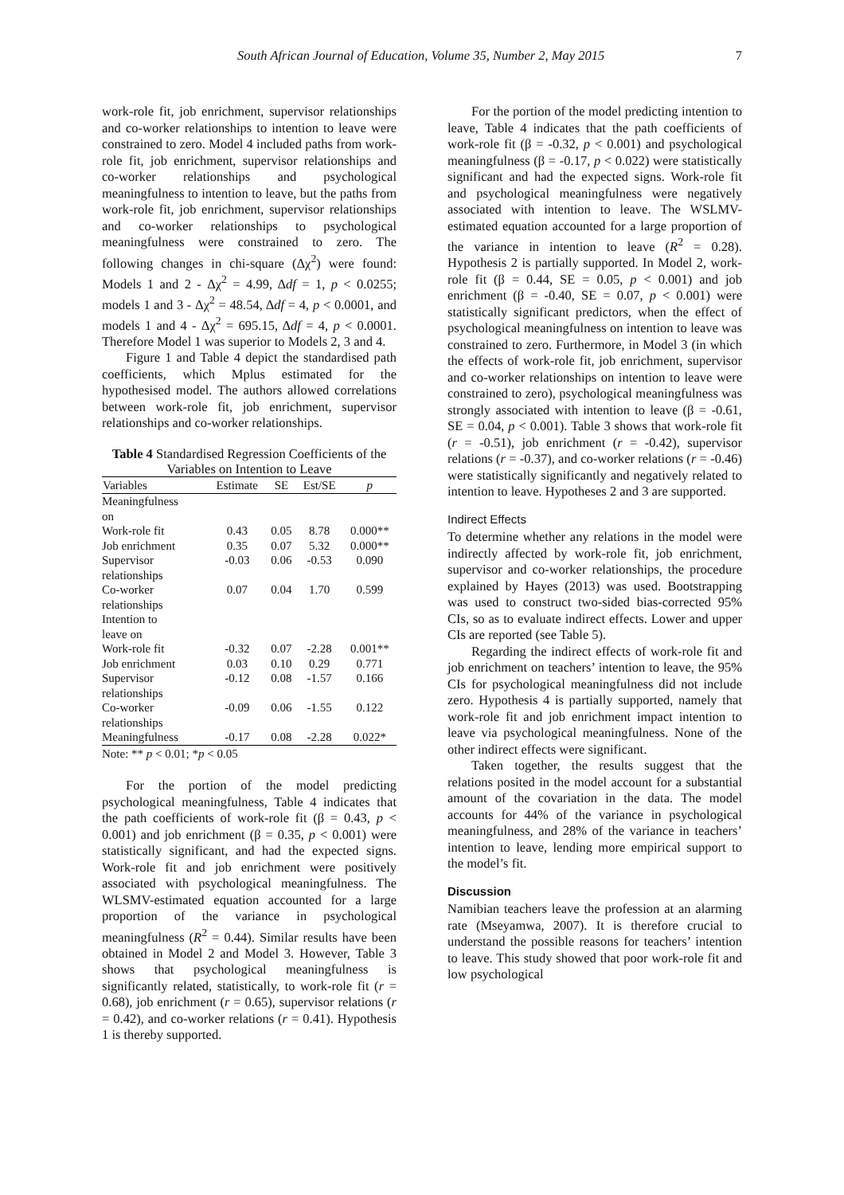South African Journal of Education, Volume 35, Number 2, May 2015 7
work-role fit, job enrichment, supervisor relationships and co-worker relationships to intention to leave were constrained to zero. Model 4 included paths from work-role fit, job enrichment, supervisor relationships and co-worker relationships and psychological meaningfulness to intention to leave, but the paths from work-role fit, job enrichment, supervisor relationships and co-worker relationships to psychological meaningfulness were constrained to zero. The following changes in chi-square (Δχ<sup>2</sup>) were found: Models 1 and 2 - Δχ<sup>2</sup> = 4.99, Δdf = 1, p < 0.0255; models 1 and 3 - Δχ<sup>2</sup> = 48.54, Δdf = 4, p < 0.0001, and models 1 and 4 - Δχ<sup>2</sup> = 695.15, Δdf = 4, p < 0.0001. Therefore Model 1 was superior to Models 2, 3 and 4.
Figure 1 and Table 4 depict the standardised path coefficients, which Mplus estimated for the hypothesised model. The authors allowed correlations between work-role fit, job enrichment, supervisor relationships and co-worker relationships.
Table 4 Standardised Regression Coefficients of the Variables on Intention to Leave
| Variables | Estimate | SE | Est/SE | p |
| --- | --- | --- | --- | --- |
| Meaningfulness on | | | | |
| Work-role fit | 0.43 | 0.05 | 8.78 | 0.000** |
| Job enrichment | 0.35 | 0.07 | 5.32 | 0.000** |
| Supervisor relationships | -0.03 | 0.06 | -0.53 | 0.090 |
| Co-worker relationships | 0.07 | 0.04 | 1.70 | 0.599 |
| Intention to leave on | | | | |
| Work-role fit | -0.32 | 0.07 | -2.28 | 0.001** |
| Job enrichment | 0.03 | 0.10 | 0.29 | 0.771 |
| Supervisor relationships | -0.12 | 0.08 | -1.57 | 0.166 |
| Co-worker relationships | -0.09 | 0.06 | -1.55 | 0.122 |
| Meaningfulness | -0.17 | 0.08 | -2.28 | 0.022* |
Note: ** p < 0.01; *p < 0.05
For the portion of the model predicting psychological meaningfulness, Table 4 indicates that the path coefficients of work-role fit (β = 0.43, p < 0.001) and job enrichment (β = 0.35, p < 0.001) were statistically significant, and had the expected signs. Work-role fit and job enrichment were positively associated with psychological meaningfulness. The WLSMV-estimated equation accounted for a large proportion of the variance in psychological meaningfulness (R<sup>2</sup> = 0.44). Similar results have been obtained in Model 2 and Model 3. However, Table 3 shows that psychological meaningfulness is significantly related, statistically, to work-role fit (r = 0.68), job enrichment (r = 0.65), supervisor relations (r = 0.42), and co-worker relations (r = 0.41). Hypothesis 1 is thereby supported.
For the portion of the model predicting intention to leave, Table 4 indicates that the path coefficients of work-role fit (β = -0.32, p < 0.001) and psychological meaningfulness (β = -0.17, p < 0.022) were statistically significant and had the expected signs. Work-role fit and psychological meaningfulness were negatively associated with intention to leave. The WSLMV-estimated equation accounted for a large proportion of the variance in intention to leave (R<sup>2</sup> = 0.28). Hypothesis 2 is partially supported. In Model 2, work-role fit (β = 0.44, SE = 0.05, p < 0.001) and job enrichment (β = -0.40, SE = 0.07, p < 0.001) were statistically significant predictors, when the effect of psychological meaningfulness on intention to leave was constrained to zero. Furthermore, in Model 3 (in which the effects of work-role fit, job enrichment, supervisor and co-worker relationships on intention to leave were constrained to zero), psychological meaningfulness was strongly associated with intention to leave (β = -0.61, SE = 0.04, p < 0.001). Table 3 shows that work-role fit (r = -0.51), job enrichment (r = -0.42), supervisor relations (r = -0.37), and co-worker relations (r = -0.46) were statistically significantly and negatively related to intention to leave. Hypotheses 2 and 3 are supported.
Indirect Effects
To determine whether any relations in the model were indirectly affected by work-role fit, job enrichment, supervisor and co-worker relationships, the procedure explained by Hayes (2013) was used. Bootstrapping was used to construct two-sided bias-corrected 95% CIs, so as to evaluate indirect effects. Lower and upper CIs are reported (see Table 5).
Regarding the indirect effects of work-role fit and job enrichment on teachers’ intention to leave, the 95% CIs for psychological meaningfulness did not include zero. Hypothesis 4 is partially supported, namely that work-role fit and job enrichment impact intention to leave via psychological meaningfulness. None of the other indirect effects were significant.
Taken together, the results suggest that the relations posited in the model account for a substantial amount of the covariation in the data. The model accounts for 44% of the variance in psychological meaningfulness, and 28% of the variance in teachers’ intention to leave, lending more empirical support to the model’s fit.
Discussion
Namibian teachers leave the profession at an alarming rate (Mseyamwa, 2007). It is therefore crucial to understand the possible reasons for teachers’ intention to leave. This study showed that poor work-role fit and low psychological